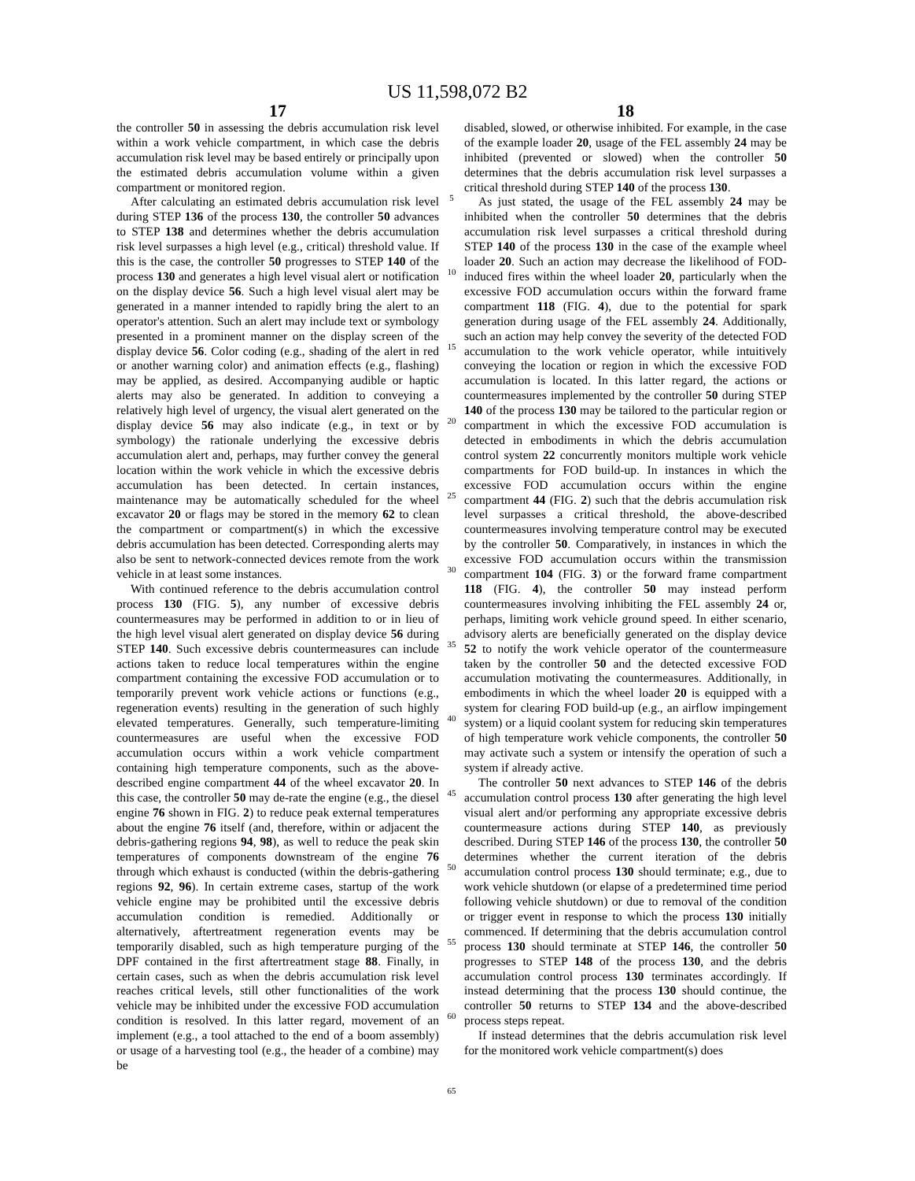US 11,598,072 B2
17
the controller 50 in assessing the debris accumulation risk level within a work vehicle compartment, in which case the debris accumulation risk level may be based entirely or principally upon the estimated debris accumulation volume within a given compartment or monitored region.
After calculating an estimated debris accumulation risk level during STEP 136 of the process 130, the controller 50 advances to STEP 138 and determines whether the debris accumulation risk level surpasses a high level (e.g., critical) threshold value. If this is the case, the controller 50 progresses to STEP 140 of the process 130 and generates a high level visual alert or notification on the display device 56. Such a high level visual alert may be generated in a manner intended to rapidly bring the alert to an operator's attention. Such an alert may include text or symbology presented in a prominent manner on the display screen of the display device 56. Color coding (e.g., shading of the alert in red or another warning color) and animation effects (e.g., flashing) may be applied, as desired. Accompanying audible or haptic alerts may also be generated. In addition to conveying a relatively high level of urgency, the visual alert generated on the display device 56 may also indicate (e.g., in text or by symbology) the rationale underlying the excessive debris accumulation alert and, perhaps, may further convey the general location within the work vehicle in which the excessive debris accumulation has been detected. In certain instances, maintenance may be automatically scheduled for the wheel excavator 20 or flags may be stored in the memory 62 to clean the compartment or compartment(s) in which the excessive debris accumulation has been detected. Corresponding alerts may also be sent to network-connected devices remote from the work vehicle in at least some instances.
With continued reference to the debris accumulation control process 130 (FIG. 5), any number of excessive debris countermeasures may be performed in addition to or in lieu of the high level visual alert generated on display device 56 during STEP 140. Such excessive debris countermeasures can include actions taken to reduce local temperatures within the engine compartment containing the excessive FOD accumulation or to temporarily prevent work vehicle actions or functions (e.g., regeneration events) resulting in the generation of such highly elevated temperatures. Generally, such temperature-limiting countermeasures are useful when the excessive FOD accumulation occurs within a work vehicle compartment containing high temperature components, such as the above-described engine compartment 44 of the wheel excavator 20. In this case, the controller 50 may de-rate the engine (e.g., the diesel engine 76 shown in FIG. 2) to reduce peak external temperatures about the engine 76 itself (and, therefore, within or adjacent the debris-gathering regions 94, 98), as well to reduce the peak skin temperatures of components downstream of the engine 76 through which exhaust is conducted (within the debris-gathering regions 92, 96). In certain extreme cases, startup of the work vehicle engine may be prohibited until the excessive debris accumulation condition is remedied. Additionally or alternatively, aftertreatment regeneration events may be temporarily disabled, such as high temperature purging of the DPF contained in the first aftertreatment stage 88. Finally, in certain cases, such as when the debris accumulation risk level reaches critical levels, still other functionalities of the work vehicle may be inhibited under the excessive FOD accumulation condition is resolved. In this latter regard, movement of an implement (e.g., a tool attached to the end of a boom assembly) or usage of a harvesting tool (e.g., the header of a combine) may be
5
10
15
20
25
30
35
40
45
50
55
60
65
18
disabled, slowed, or otherwise inhibited. For example, in the case of the example loader 20, usage of the FEL assembly 24 may be inhibited (prevented or slowed) when the controller 50 determines that the debris accumulation risk level surpasses a critical threshold during STEP 140 of the process 130.
As just stated, the usage of the FEL assembly 24 may be inhibited when the controller 50 determines that the debris accumulation risk level surpasses a critical threshold during STEP 140 of the process 130 in the case of the example wheel loader 20. Such an action may decrease the likelihood of FOD-induced fires within the wheel loader 20, particularly when the excessive FOD accumulation occurs within the forward frame compartment 118 (FIG. 4), due to the potential for spark generation during usage of the FEL assembly 24. Additionally, such an action may help convey the severity of the detected FOD accumulation to the work vehicle operator, while intuitively conveying the location or region in which the excessive FOD accumulation is located. In this latter regard, the actions or countermeasures implemented by the controller 50 during STEP 140 of the process 130 may be tailored to the particular region or compartment in which the excessive FOD accumulation is detected in embodiments in which the debris accumulation control system 22 concurrently monitors multiple work vehicle compartments for FOD build-up. In instances in which the excessive FOD accumulation occurs within the engine compartment 44 (FIG. 2) such that the debris accumulation risk level surpasses a critical threshold, the above-described countermeasures involving temperature control may be executed by the controller 50. Comparatively, in instances in which the excessive FOD accumulation occurs within the transmission compartment 104 (FIG. 3) or the forward frame compartment 118 (FIG. 4), the controller 50 may instead perform countermeasures involving inhibiting the FEL assembly 24 or, perhaps, limiting work vehicle ground speed. In either scenario, advisory alerts are beneficially generated on the display device 52 to notify the work vehicle operator of the countermeasure taken by the controller 50 and the detected excessive FOD accumulation motivating the countermeasures. Additionally, in embodiments in which the wheel loader 20 is equipped with a system for clearing FOD build-up (e.g., an airflow impingement system) or a liquid coolant system for reducing skin temperatures of high temperature work vehicle components, the controller 50 may activate such a system or intensify the operation of such a system if already active.
The controller 50 next advances to STEP 146 of the debris accumulation control process 130 after generating the high level visual alert and/or performing any appropriate excessive debris countermeasure actions during STEP 140, as previously described. During STEP 146 of the process 130, the controller 50 determines whether the current iteration of the debris accumulation control process 130 should terminate; e.g., due to work vehicle shutdown (or elapse of a predetermined time period following vehicle shutdown) or due to removal of the condition or trigger event in response to which the process 130 initially commenced. If determining that the debris accumulation control process 130 should terminate at STEP 146, the controller 50 progresses to STEP 148 of the process 130, and the debris accumulation control process 130 terminates accordingly. If instead determining that the process 130 should continue, the controller 50 returns to STEP 134 and the above-described process steps repeat.
If instead determines that the debris accumulation risk level for the monitored work vehicle compartment(s) does